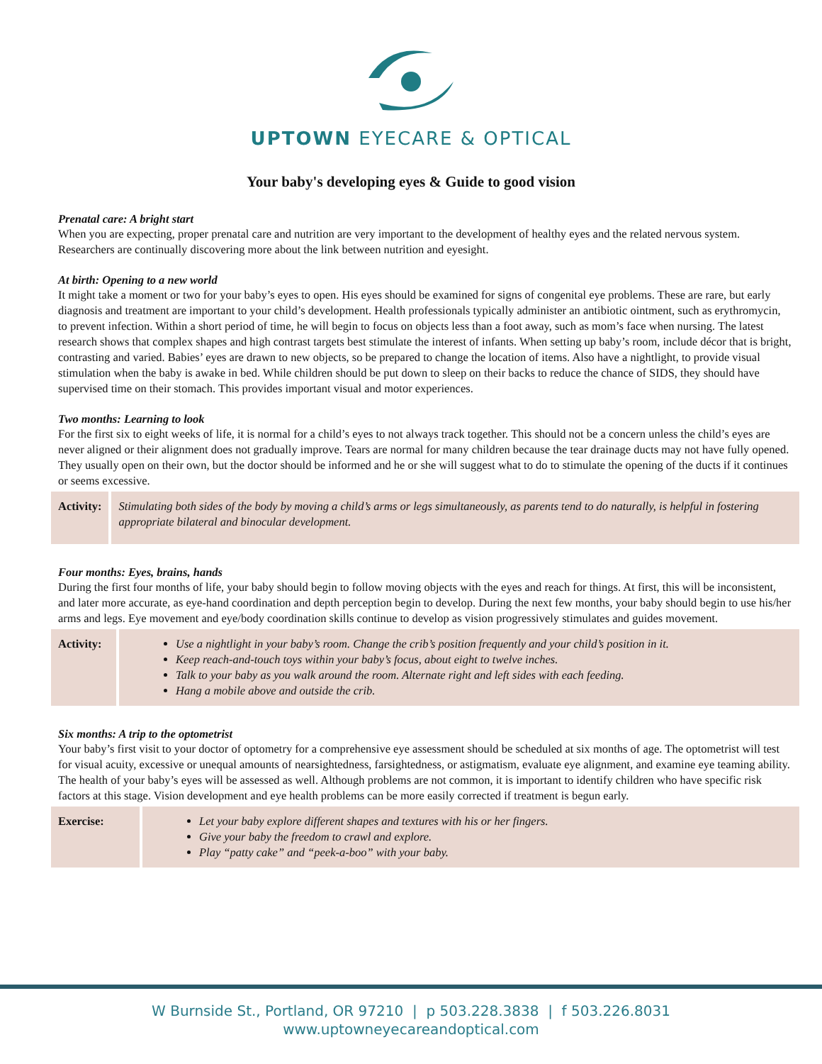UPTOWN EYECARE & OPTICAL
Your baby's developing eyes & Guide to good vision
Prenatal care: A bright start
When you are expecting, proper prenatal care and nutrition are very important to the development of healthy eyes and the related nervous system. Researchers are continually discovering more about the link between nutrition and eyesight.
At birth: Opening to a new world
It might take a moment or two for your baby’s eyes to open. His eyes should be examined for signs of congenital eye problems. These are rare, but early diagnosis and treatment are important to your child’s development. Health professionals typically administer an antibiotic ointment, such as erythromycin, to prevent infection. Within a short period of time, he will begin to focus on objects less than a foot away, such as mom’s face when nursing. The latest research shows that complex shapes and high contrast targets best stimulate the interest of infants. When setting up baby’s room, include décor that is bright, contrasting and varied. Babies’ eyes are drawn to new objects, so be prepared to change the location of items. Also have a nightlight, to provide visual stimulation when the baby is awake in bed. While children should be put down to sleep on their backs to reduce the chance of SIDS, they should have supervised time on their stomach. This provides important visual and motor experiences.
Two months: Learning to look
For the first six to eight weeks of life, it is normal for a child’s eyes to not always track together. This should not be a concern unless the child’s eyes are never aligned or their alignment does not gradually improve. Tears are normal for many children because the tear drainage ducts may not have fully opened. They usually open on their own, but the doctor should be informed and he or she will suggest what to do to stimulate the opening of the ducts if it continues or seems excessive.
| Activity: | Stimulating both sides of the body by moving a child’s arms or legs simultaneously, as parents tend to do naturally, is helpful in fostering appropriate bilateral and binocular development. |
Four months: Eyes, brains, hands
During the first four months of life, your baby should begin to follow moving objects with the eyes and reach for things. At first, this will be inconsistent, and later more accurate, as eye-hand coordination and depth perception begin to develop. During the next few months, your baby should begin to use his/her arms and legs. Eye movement and eye/body coordination skills continue to develop as vision progressively stimulates and guides movement.
| Activity: | Use a nightlight in your baby’s room. Change the crib’s position frequently and your child’s position in it. Keep reach-and-touch toys within your baby’s focus, about eight to twelve inches. Talk to your baby as you walk around the room. Alternate right and left sides with each feeding. Hang a mobile above and outside the crib. |
Six months: A trip to the optometrist
Your baby’s first visit to your doctor of optometry for a comprehensive eye assessment should be scheduled at six months of age. The optometrist will test for visual acuity, excessive or unequal amounts of nearsightedness, farsightedness, or astigmatism, evaluate eye alignment, and examine eye teaming ability. The health of your baby’s eyes will be assessed as well. Although problems are not common, it is important to identify children who have specific risk factors at this stage. Vision development and eye health problems can be more easily corrected if treatment is begun early.
| Exercise: | Let your baby explore different shapes and textures with his or her fingers. Give your baby the freedom to crawl and explore. Play “patty cake” and “peek-a-boo” with your baby. |
W Burnside St., Portland, OR 97210 | p 503.228.3838 | f 503.226.8031
www.uptowneyecareandoptical.com